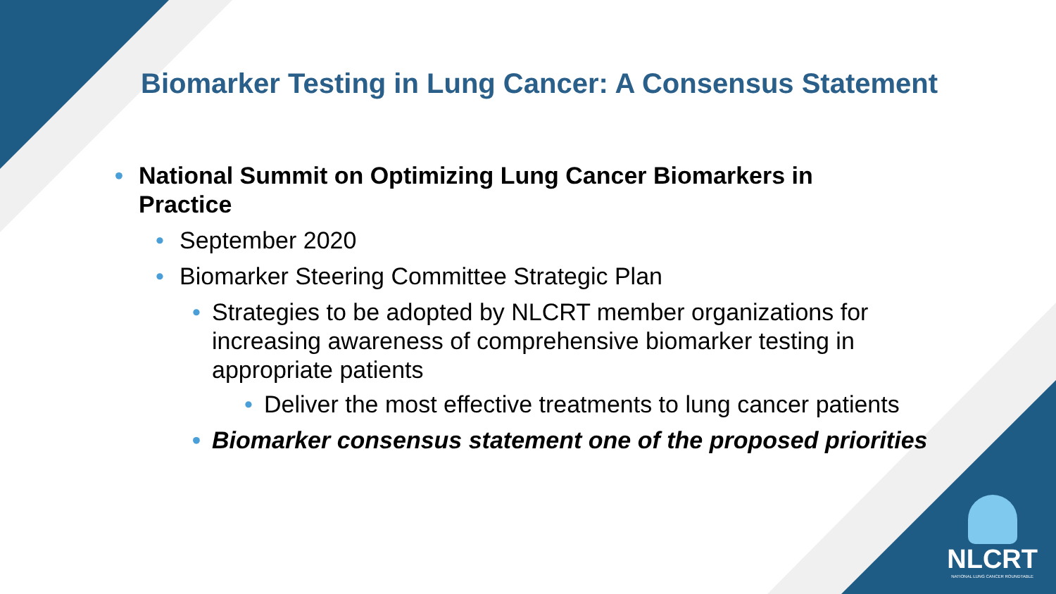Biomarker Testing in Lung Cancer: A Consensus Statement
• National Summit on Optimizing Lung Cancer Biomarkers in Practice
• September 2020
• Biomarker Steering Committee Strategic Plan
• Strategies to be adopted by NLCRT member organizations for increasing awareness of comprehensive biomarker testing in appropriate patients
• Deliver the most effective treatments to lung cancer patients
• Biomarker consensus statement one of the proposed priorities
NLCRT
NATIONAL LUNG CANCER ROUNDTABLE